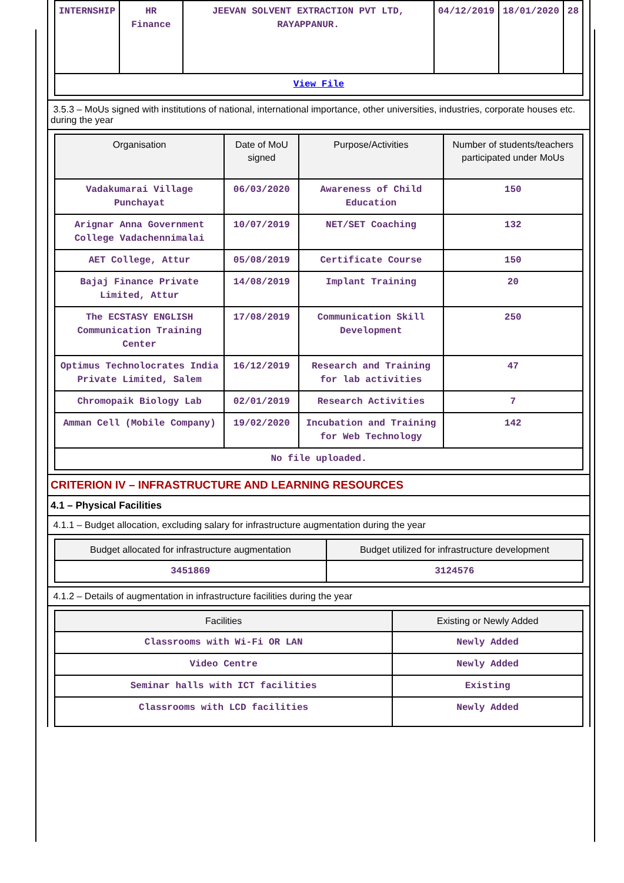| INTERNSHIP | HR Finance | JEEVAN SOLVENT EXTRACTION PVT LTD, RAYAPPANUR. | 04/12/2019 | 18/01/2020 | 28 |
| View File | | | | | |
3.5.3 – MoUs signed with institutions of national, international importance, other universities, industries, corporate houses etc. during the year
| Organisation | Date of MoU signed | Purpose/Activities | Number of students/teachers participated under MoUs |
| --- | --- | --- | --- |
| Vadakumarai Village Punchayat | 06/03/2020 | Awareness of Child Education | 150 |
| Arignar Anna Government College Vadachennimalai | 10/07/2019 | NET/SET Coaching | 132 |
| AET College, Attur | 05/08/2019 | Certificate Course | 150 |
| Bajaj Finance Private Limited, Attur | 14/08/2019 | Implant Training | 20 |
| The ECSTASY ENGLISH Communication Training Center | 17/08/2019 | Communication Skill Development | 250 |
| Optimus Technolocrates India Private Limited, Salem | 16/12/2019 | Research and Training for lab activities | 47 |
| Chromopaik Biology Lab | 02/01/2019 | Research Activities | 7 |
| Amman Cell (Mobile Company) | 19/02/2020 | Incubation and Training for Web Technology | 142 |
| No file uploaded. | | | |
CRITERION IV – INFRASTRUCTURE AND LEARNING RESOURCES
4.1 – Physical Facilities
4.1.1 – Budget allocation, excluding salary for infrastructure augmentation during the year
| Budget allocated for infrastructure augmentation | Budget utilized for infrastructure development |
| --- | --- |
| 3451869 | 3124576 |
4.1.2 – Details of augmentation in infrastructure facilities during the year
| Facilities | Existing or Newly Added |
| --- | --- |
| Classrooms with Wi-Fi OR LAN | Newly Added |
| Video Centre | Newly Added |
| Seminar halls with ICT facilities | Existing |
| Classrooms with LCD facilities | Newly Added |